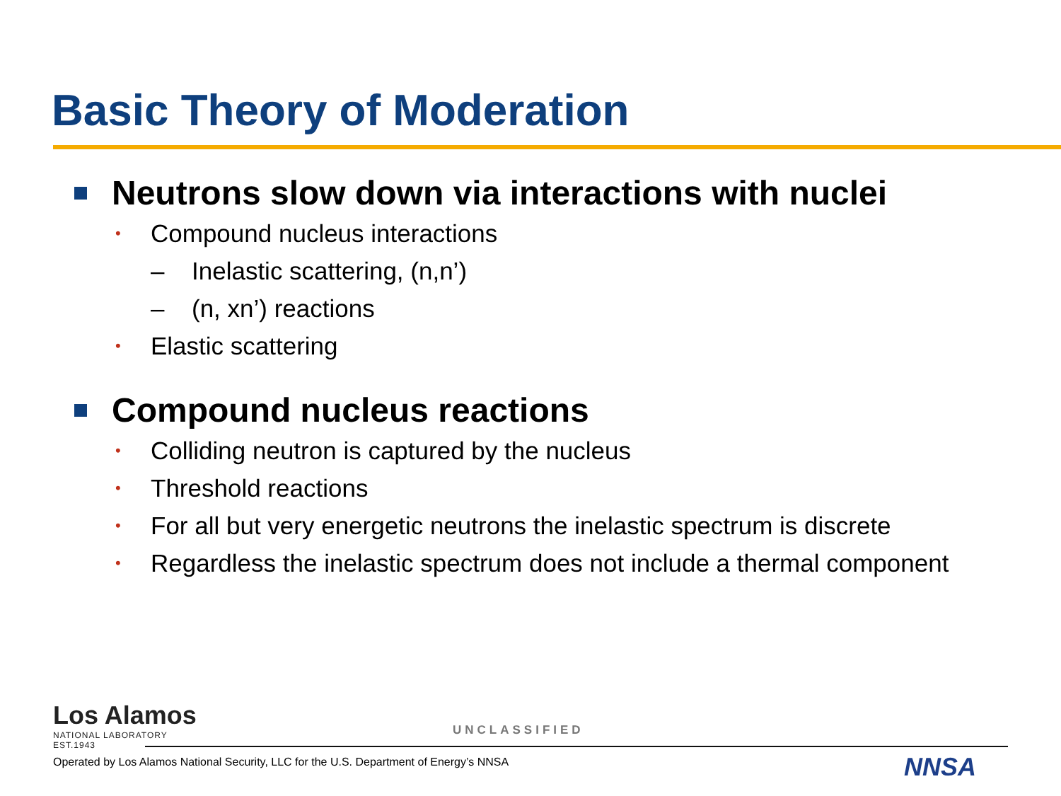Basic Theory of Moderation
Neutrons slow down via interactions with nuclei
• Compound nucleus interactions
– Inelastic scattering, (n,n’)
– (n, xn’) reactions
• Elastic scattering
Compound nucleus reactions
• Colliding neutron is captured by the nucleus
• Threshold reactions
• For all but very energetic neutrons the inelastic spectrum is discrete
• Regardless the inelastic spectrum does not include a thermal component
Los Alamos
NATIONAL LABORATORY
EST.1943
UNCLASSIFIED
Operated by Los Alamos National Security, LLC for the U.S. Department of Energy’s NNSA
NNSA